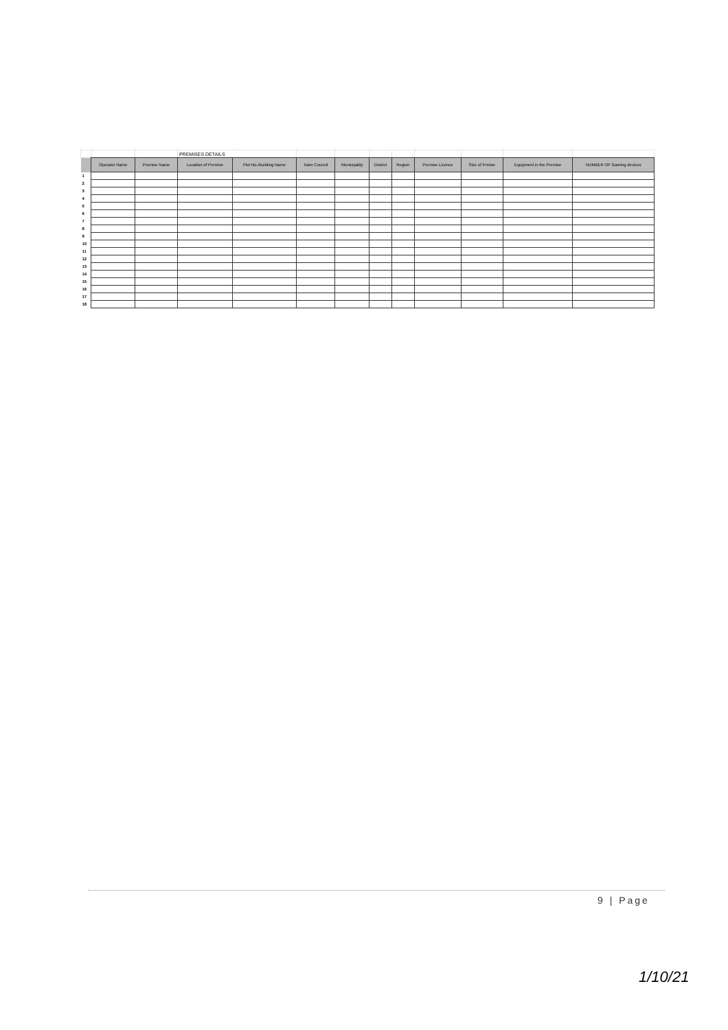| | | | PREMISES DETAILS | | | | | | | | | |
| | Operator Name | Premise Name | Location of Premise | Plot No./Building Name | Town Council | Municipality | District | Region | Premise Licence | Size of Prmise | Equipment in the Premise | NUMBER OF Gaming devices |
| 1 | | | | | | | | | | | | |
| 2 | | | | | | | | | | | | |
| 3 | | | | | | | | | | | | |
| 4 | | | | | | | | | | | | |
| 5 | | | | | | | | | | | | |
| 6 | | | | | | | | | | | | |
| 7 | | | | | | | | | | | | |
| 8 | | | | | | | | | | | | |
| 9 | | | | | | | | | | | | |
| 10 | | | | | | | | | | | | |
| 11 | | | | | | | | | | | | |
| 12 | | | | | | | | | | | | |
| 13 | | | | | | | | | | | | |
| 14 | | | | | | | | | | | | |
| 15 | | | | | | | | | | | | |
| 16 | | | | | | | | | | | | |
| 17 | | | | | | | | | | | | |
| 18 | | | | | | | | | | | | |
9 | Page
1/10/21